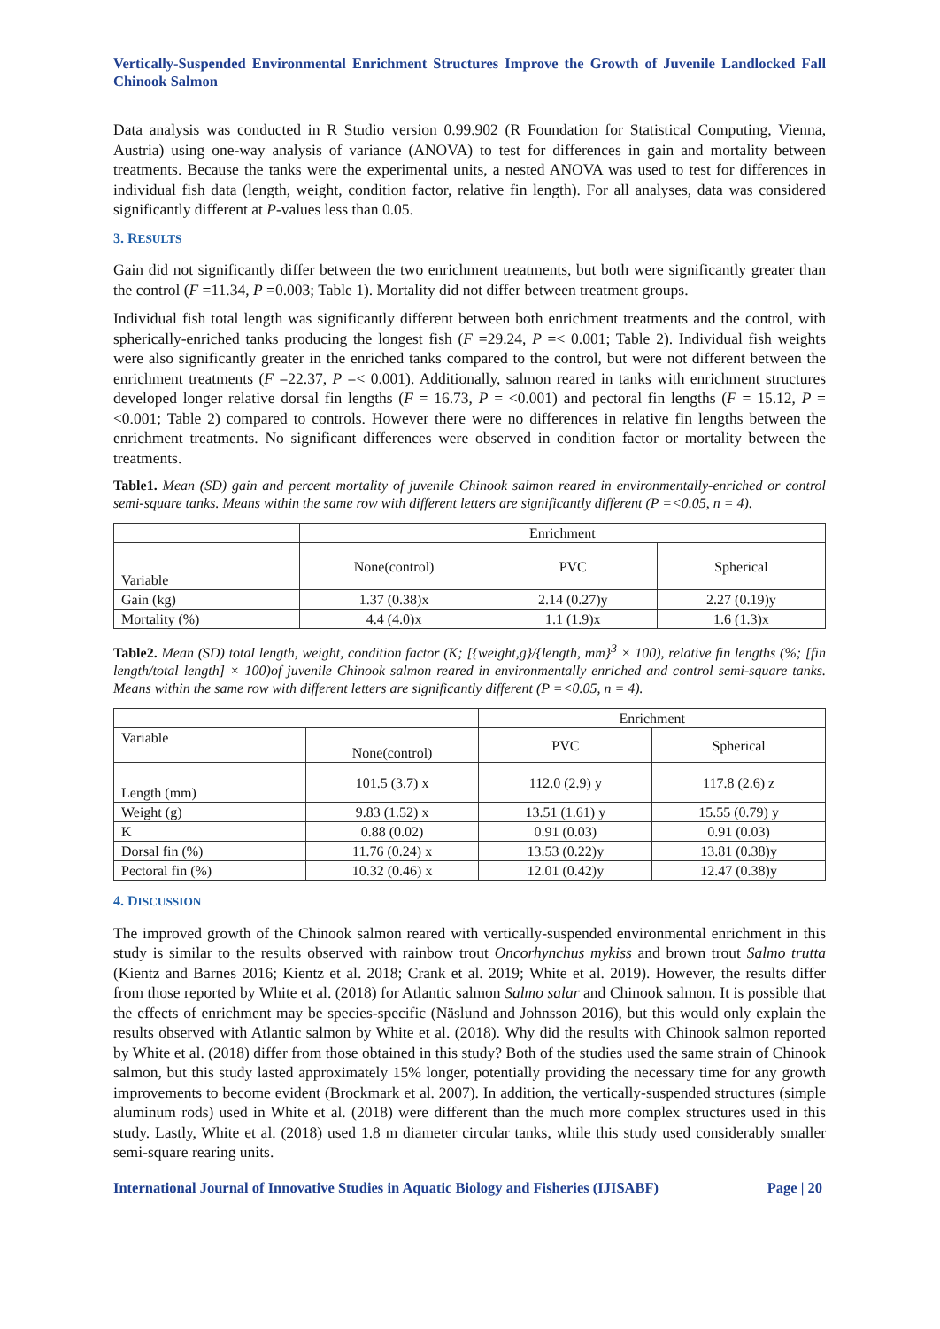Vertically-Suspended Environmental Enrichment Structures Improve the Growth of Juvenile Landlocked Fall Chinook Salmon
Data analysis was conducted in R Studio version 0.99.902 (R Foundation for Statistical Computing, Vienna, Austria) using one-way analysis of variance (ANOVA) to test for differences in gain and mortality between treatments. Because the tanks were the experimental units, a nested ANOVA was used to test for differences in individual fish data (length, weight, condition factor, relative fin length). For all analyses, data was considered significantly different at P-values less than 0.05.
3. RESULTS
Gain did not significantly differ between the two enrichment treatments, but both were significantly greater than the control (F =11.34, P =0.003; Table 1). Mortality did not differ between treatment groups.
Individual fish total length was significantly different between both enrichment treatments and the control, with spherically-enriched tanks producing the longest fish (F =29.24, P =< 0.001; Table 2). Individual fish weights were also significantly greater in the enriched tanks compared to the control, but were not different between the enrichment treatments (F =22.37, P =< 0.001). Additionally, salmon reared in tanks with enrichment structures developed longer relative dorsal fin lengths (F = 16.73, P = <0.001) and pectoral fin lengths (F = 15.12, P = <0.001; Table 2) compared to controls. However there were no differences in relative fin lengths between the enrichment treatments. No significant differences were observed in condition factor or mortality between the treatments.
Table1. Mean (SD) gain and percent mortality of juvenile Chinook salmon reared in environmentally-enriched or control semi-square tanks. Means within the same row with different letters are significantly different (P =<0.05, n = 4).
| | Enrichment | | |
| --- | --- | --- | --- |
| Variable | None(control) | PVC | Spherical |
| Gain (kg) | 1.37 (0.38)x | 2.14 (0.27)y | 2.27 (0.19)y |
| Mortality (%) | 4.4 (4.0)x | 1.1 (1.9)x | 1.6 (1.3)x |
Table2. Mean (SD) total length, weight, condition factor (K; [{weight,g}/{length, mm}<sup>3</sup> × 100), relative fin lengths (%; [fin length/total length] × 100)of juvenile Chinook salmon reared in environmentally enriched and control semi-square tanks. Means within the same row with different letters are significantly different (P =<0.05, n = 4).
| | | Enrichment | |
| --- | --- | --- | --- |
| Variable | None(control) | PVC | Spherical |
| Length (mm) | 101.5 (3.7) x | 112.0 (2.9) y | 117.8 (2.6) z |
| Weight (g) | 9.83 (1.52) x | 13.51 (1.61) y | 15.55 (0.79) y |
| K | 0.88 (0.02) | 0.91 (0.03) | 0.91 (0.03) |
| Dorsal fin (%) | 11.76 (0.24) x | 13.53 (0.22)y | 13.81 (0.38)y |
| Pectoral fin (%) | 10.32 (0.46) x | 12.01 (0.42)y | 12.47 (0.38)y |
4. DISCUSSION
The improved growth of the Chinook salmon reared with vertically-suspended environmental enrichment in this study is similar to the results observed with rainbow trout Oncorhynchus mykiss and brown trout Salmo trutta (Kientz and Barnes 2016; Kientz et al. 2018; Crank et al. 2019; White et al. 2019). However, the results differ from those reported by White et al. (2018) for Atlantic salmon Salmo salar and Chinook salmon. It is possible that the effects of enrichment may be species-specific (Näslund and Johnsson 2016), but this would only explain the results observed with Atlantic salmon by White et al. (2018). Why did the results with Chinook salmon reported by White et al. (2018) differ from those obtained in this study? Both of the studies used the same strain of Chinook salmon, but this study lasted approximately 15% longer, potentially providing the necessary time for any growth improvements to become evident (Brockmark et al. 2007). In addition, the vertically-suspended structures (simple aluminum rods) used in White et al. (2018) were different than the much more complex structures used in this study. Lastly, White et al. (2018) used 1.8 m diameter circular tanks, while this study used considerably smaller semi-square rearing units.
International Journal of Innovative Studies in Aquatic Biology and Fisheries (IJISABF) Page | 20